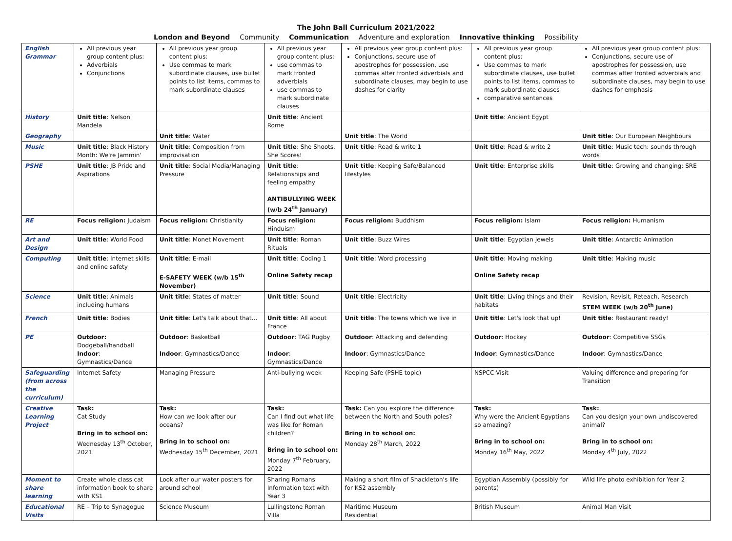The John Ball Curriculum 2021/2022
London and Beyond Community Communication Adventure and exploration Innovative thinking Possibility
| English Grammar | All previous year group content plus: Adverbials Conjunctions | All previous year group content plus: Use commas to mark subordinate clauses, use bullet points to list items, commas to mark subordinate clauses | All previous year group content plus: use commas to mark fronted adverbials use commas to mark subordinate clauses | All previous year group content plus: Conjunctions, secure use of apostrophes for possession, use commas after fronted adverbials and subordinate clauses, may begin to use dashes for clarity | All previous year group content plus: Use commas to mark subordinate clauses, use bullet points to list items, commas to mark subordinate clauses comparative sentences | All previous year group content plus: Conjunctions, secure use of apostrophes for possession, use commas after fronted adverbials and subordinate clauses, may begin to use dashes for emphasis |
| History | Unit title : Nelson Mandela | | Unit title : Ancient Rome | | Unit title : Ancient Egypt | |
| Geography | | Unit title : Water | | Unit title : The World | | Unit title : Our European Neighbours |
| Music | Unit title : Black History Month: We're Jammin' | Unit title : Composition from improvisation | Unit title : She Shoots, She Scores! | Unit title : Read & write 1 | Unit title : Read & write 2 | Unit title : Music tech: sounds through words |
| PSHE | Unit title : JB Pride and Aspirations | Unit title : Social Media/Managing Pressure | Unit title : Relationships and feeling empathy ANTIBULLYING WEEK (w/b 24<sup>th</sup> January) | Unit title : Keeping Safe/Balanced lifestyles | Unit title : Enterprise skills | Unit title : Growing and changing: SRE |
| RE | Focus religion: Judaism | Focus religion: Christianity | Focus religion: Hinduism | Focus religion: Buddhism | Focus religion: Islam | Focus religion: Humanism |
| Art and Design | Unit title : World Food | Unit title : Monet Movement | Unit title : Roman Rituals | Unit title : Buzz Wires | Unit title : Egyptian Jewels | Unit title : Antarctic Animation |
| Computing | Unit title : Internet skills and online safety | Unit title : E-mail E-SAFETY WEEK (w/b 15<sup>th</sup> November) | Unit title : Coding 1 Online Safety recap | Unit title : Word processing | Unit title : Moving making Online Safety recap | Unit title : Making music |
| Science | Unit title : Animals including humans | Unit title : States of matter | Unit title : Sound | Unit title : Electricity | Unit title : Living things and their habitats | Revision, Revisit, Reteach, Research STEM WEEK (w/b 20<sup>th</sup> June) |
| French | Unit title : Bodies | Unit title : Let's talk about that… | Unit title : All about France | Unit title : The towns which we live in | Unit title : Let's look that up! | Unit title : Restaurant ready! |
| PE | Outdoor: Dodgeball/handball Indoor : Gymnastics/Dance | Outdoor : Basketball Indoor : Gymnastics/Dance | Outdoor : TAG Rugby Indoor : Gymnastics/Dance | Outdoor : Attacking and defending Indoor : Gymnastics/Dance | Outdoor : Hockey Indoor : Gymnastics/Dance | Outdoor : Competitive SSGs Indoor : Gymnastics/Dance |
| Safeguarding (from across the curriculum) | Internet Safety | Managing Pressure | Anti-bullying week | Keeping Safe (PSHE topic) | NSPCC Visit | Valuing difference and preparing for Transition |
| Creative Learning Project | Task: Cat Study Bring in to school on: Wednesday 13<sup>th</sup> October, 2021 | Task: How can we look after our oceans? Bring in to school on: Wednesday 15<sup>th</sup> December, 2021 | Task: Can I find out what life was like for Roman children? Bring in to school on: Monday 7<sup>th</sup> February, 2022 | Task: Can you explore the difference between the North and South poles? Bring in to school on: Monday 28<sup>th</sup> March, 2022 | Task: Why were the Ancient Egyptians so amazing? Bring in to school on: Monday 16<sup>th</sup> May, 2022 | Task: Can you design your own undiscovered animal? Bring in to school on: Monday 4<sup>th</sup> July, 2022 |
| Moment to share learning | Create whole class cat information book to share with KS1 | Look after our water posters for around school | Sharing Romans Information text with Year 3 | Making a short film of Shackleton's life for KS2 assembly | Egyptian Assembly (possibly for parents) | Wild life photo exhibition for Year 2 |
| Educational Visits | RE – Trip to Synagogue | Science Museum | Lullingstone Roman Villa | Maritime Museum Residential | British Museum | Animal Man Visit |